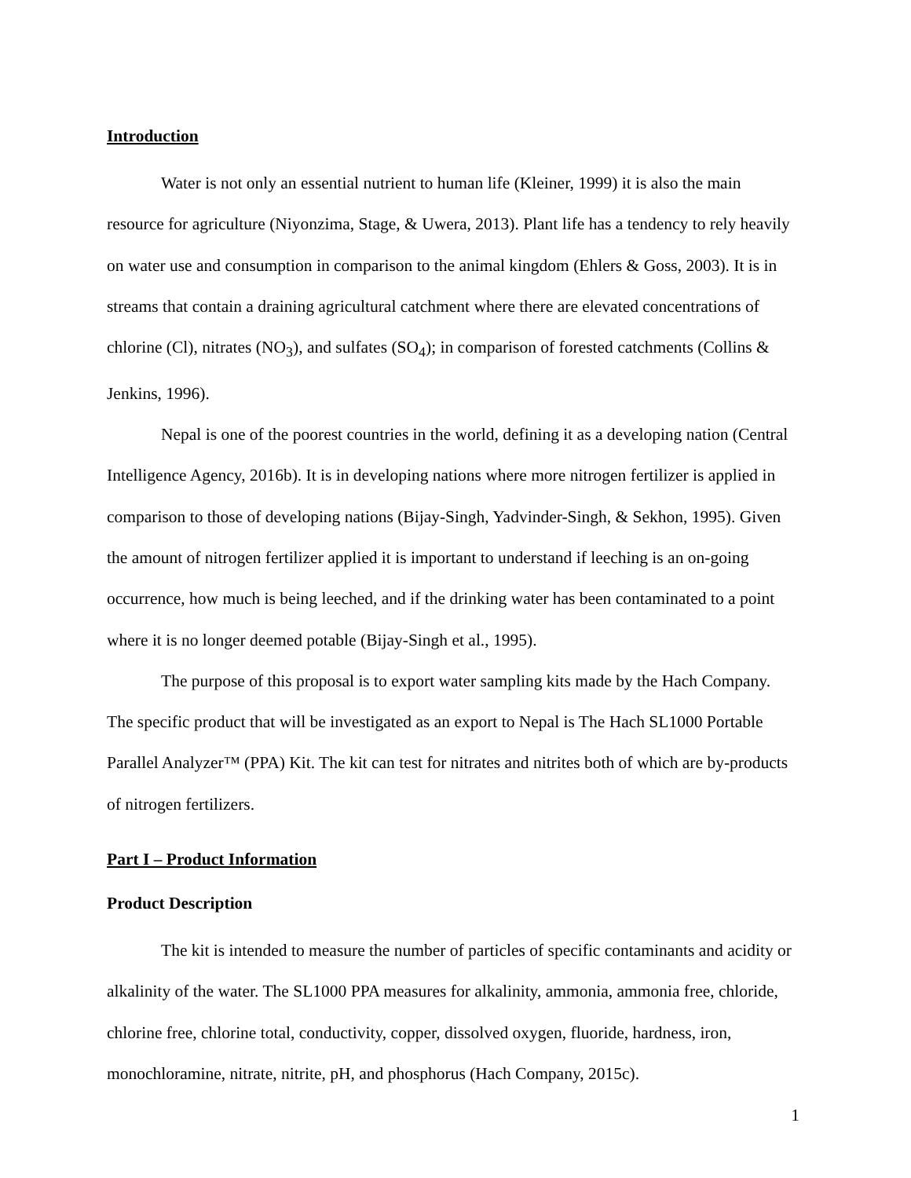Introduction
Water is not only an essential nutrient to human life (Kleiner, 1999) it is also the main resource for agriculture (Niyonzima, Stage, & Uwera, 2013). Plant life has a tendency to rely heavily on water use and consumption in comparison to the animal kingdom (Ehlers & Goss, 2003). It is in streams that contain a draining agricultural catchment where there are elevated concentrations of chlorine (Cl), nitrates (NO<sub>3</sub>), and sulfates (SO<sub>4</sub>); in comparison of forested catchments (Collins & Jenkins, 1996).
Nepal is one of the poorest countries in the world, defining it as a developing nation (Central Intelligence Agency, 2016b). It is in developing nations where more nitrogen fertilizer is applied in comparison to those of developing nations (Bijay-Singh, Yadvinder-Singh, & Sekhon, 1995). Given the amount of nitrogen fertilizer applied it is important to understand if leeching is an on-going occurrence, how much is being leeched, and if the drinking water has been contaminated to a point where it is no longer deemed potable (Bijay-Singh et al., 1995).
The purpose of this proposal is to export water sampling kits made by the Hach Company. The specific product that will be investigated as an export to Nepal is The Hach SL1000 Portable Parallel Analyzer™ (PPA) Kit. The kit can test for nitrates and nitrites both of which are by-products of nitrogen fertilizers.
Part I – Product Information
Product Description
The kit is intended to measure the number of particles of specific contaminants and acidity or alkalinity of the water. The SL1000 PPA measures for alkalinity, ammonia, ammonia free, chloride, chlorine free, chlorine total, conductivity, copper, dissolved oxygen, fluoride, hardness, iron, monochloramine, nitrate, nitrite, pH, and phosphorus (Hach Company, 2015c).
1